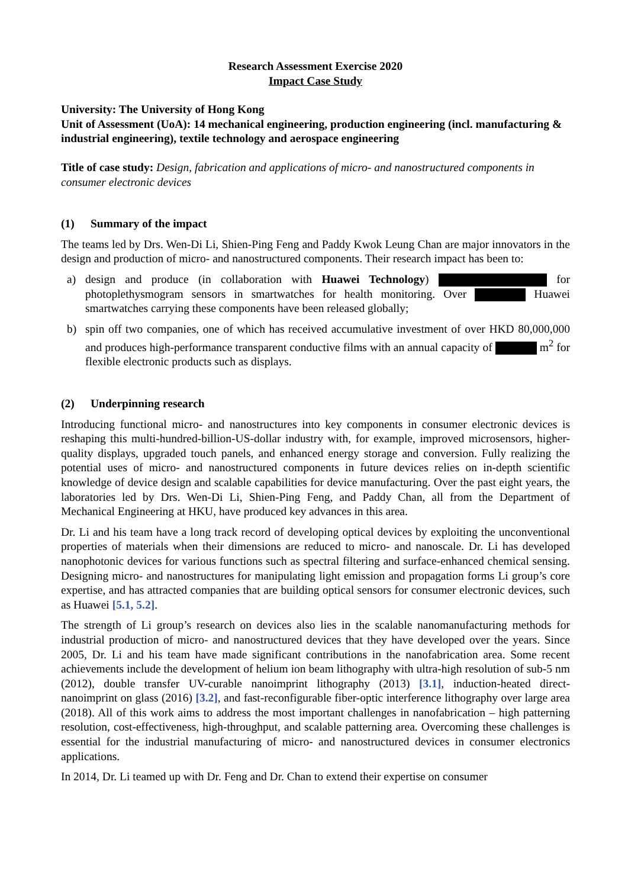Research Assessment Exercise 2020
Impact Case Study
University: The University of Hong Kong
Unit of Assessment (UoA): 14 mechanical engineering, production engineering (incl. manufacturing & industrial engineering), textile technology and aerospace engineering
Title of case study: Design, fabrication and applications of micro- and nanostructured components in consumer electronic devices
(1) Summary of the impact
The teams led by Drs. Wen-Di Li, Shien-Ping Feng and Paddy Kwok Leung Chan are major innovators in the design and production of micro- and nanostructured components. Their research impact has been to:
a) design and produce (in collaboration with Huawei Technology) for photoplethysmogram sensors in smartwatches for health monitoring. Over Huawei smartwatches carrying these components have been released globally;
b) spin off two companies, one of which has received accumulative investment of over HKD 80,000,000 and produces high-performance transparent conductive films with an annual capacity of m<sup>2</sup> for flexible electronic products such as displays.
(2) Underpinning research
Introducing functional micro- and nanostructures into key components in consumer electronic devices is reshaping this multi-hundred-billion-US-dollar industry with, for example, improved microsensors, higher-quality displays, upgraded touch panels, and enhanced energy storage and conversion. Fully realizing the potential uses of micro- and nanostructured components in future devices relies on in-depth scientific knowledge of device design and scalable capabilities for device manufacturing. Over the past eight years, the laboratories led by Drs. Wen-Di Li, Shien-Ping Feng, and Paddy Chan, all from the Department of Mechanical Engineering at HKU, have produced key advances in this area.
Dr. Li and his team have a long track record of developing optical devices by exploiting the unconventional properties of materials when their dimensions are reduced to micro- and nanoscale. Dr. Li has developed nanophotonic devices for various functions such as spectral filtering and surface-enhanced chemical sensing. Designing micro- and nanostructures for manipulating light emission and propagation forms Li group’s core expertise, and has attracted companies that are building optical sensors for consumer electronic devices, such as Huawei [5.1, 5.2].
The strength of Li group’s research on devices also lies in the scalable nanomanufacturing methods for industrial production of micro- and nanostructured devices that they have developed over the years. Since 2005, Dr. Li and his team have made significant contributions in the nanofabrication area. Some recent achievements include the development of helium ion beam lithography with ultra-high resolution of sub-5 nm (2012), double transfer UV-curable nanoimprint lithography (2013) [3.1], induction-heated direct-nanoimprint on glass (2016) [3.2], and fast-reconfigurable fiber-optic interference lithography over large area (2018). All of this work aims to address the most important challenges in nanofabrication – high patterning resolution, cost-effectiveness, high-throughput, and scalable patterning area. Overcoming these challenges is essential for the industrial manufacturing of micro- and nanostructured devices in consumer electronics applications.
In 2014, Dr. Li teamed up with Dr. Feng and Dr. Chan to extend their expertise on consumer